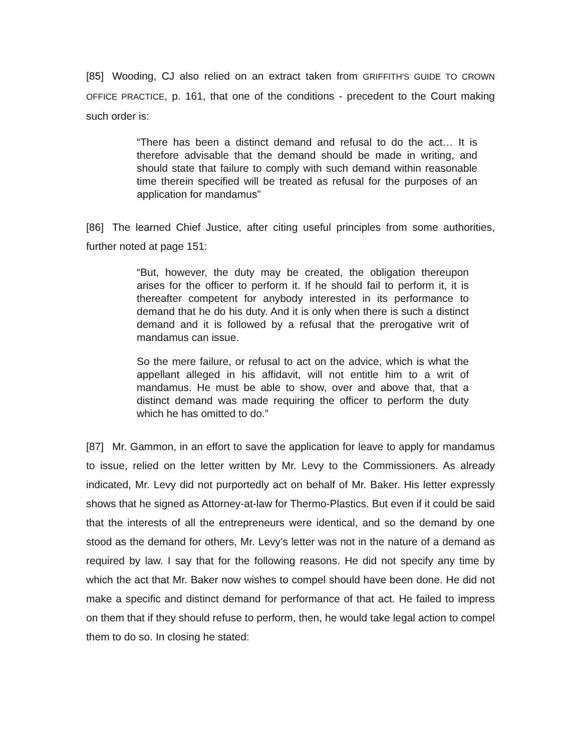[85] Wooding, CJ also relied on an extract taken from GRIFFITH'S GUIDE TO CROWN OFFICE PRACTICE, p. 161, that one of the conditions - precedent to the Court making such order is:
“There has been a distinct demand and refusal to do the act… It is therefore advisable that the demand should be made in writing, and should state that failure to comply with such demand within reasonable time therein specified will be treated as refusal for the purposes of an application for mandamus”
[86] The learned Chief Justice, after citing useful principles from some authorities, further noted at page 151:
“But, however, the duty may be created, the obligation thereupon arises for the officer to perform it. If he should fail to perform it, it is thereafter competent for anybody interested in its performance to demand that he do his duty. And it is only when there is such a distinct demand and it is followed by a refusal that the prerogative writ of mandamus can issue.
So the mere failure, or refusal to act on the advice, which is what the appellant alleged in his affidavit, will not entitle him to a writ of mandamus. He must be able to show, over and above that, that a distinct demand was made requiring the officer to perform the duty which he has omitted to do.”
[87] Mr. Gammon, in an effort to save the application for leave to apply for mandamus to issue, relied on the letter written by Mr. Levy to the Commissioners. As already indicated, Mr. Levy did not purportedly act on behalf of Mr. Baker. His letter expressly shows that he signed as Attorney-at-law for Thermo-Plastics. But even if it could be said that the interests of all the entrepreneurs were identical, and so the demand by one stood as the demand for others, Mr. Levy’s letter was not in the nature of a demand as required by law. I say that for the following reasons. He did not specify any time by which the act that Mr. Baker now wishes to compel should have been done. He did not make a specific and distinct demand for performance of that act. He failed to impress on them that if they should refuse to perform, then, he would take legal action to compel them to do so. In closing he stated: